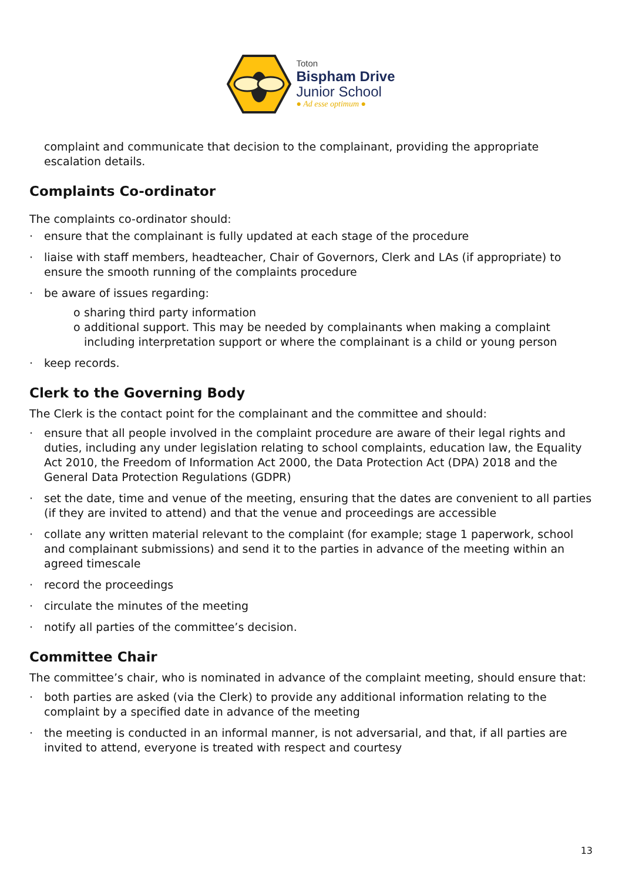Toton
Bispham Drive
Junior School
● Ad esse optimum ●
complaint and communicate that decision to the complainant, providing the appropriate escalation details.
Complaints Co-ordinator
The complaints co-ordinator should:
· ensure that the complainant is fully updated at each stage of the procedure
· liaise with staff members, headteacher, Chair of Governors, Clerk and LAs (if appropriate) to ensure the smooth running of the complaints procedure
· be aware of issues regarding:
o sharing third party information
o additional support. This may be needed by complainants when making a complaint including interpretation support or where the complainant is a child or young person
· keep records.
Clerk to the Governing Body
The Clerk is the contact point for the complainant and the committee and should:
· ensure that all people involved in the complaint procedure are aware of their legal rights and duties, including any under legislation relating to school complaints, education law, the Equality Act 2010, the Freedom of Information Act 2000, the Data Protection Act (DPA) 2018 and the General Data Protection Regulations (GDPR)
· set the date, time and venue of the meeting, ensuring that the dates are convenient to all parties (if they are invited to attend) and that the venue and proceedings are accessible
· collate any written material relevant to the complaint (for example; stage 1 paperwork, school and complainant submissions) and send it to the parties in advance of the meeting within an agreed timescale
· record the proceedings
· circulate the minutes of the meeting
· notify all parties of the committee’s decision.
Committee Chair
The committee’s chair, who is nominated in advance of the complaint meeting, should ensure that:
· both parties are asked (via the Clerk) to provide any additional information relating to the complaint by a specified date in advance of the meeting
· the meeting is conducted in an informal manner, is not adversarial, and that, if all parties are invited to attend, everyone is treated with respect and courtesy
13